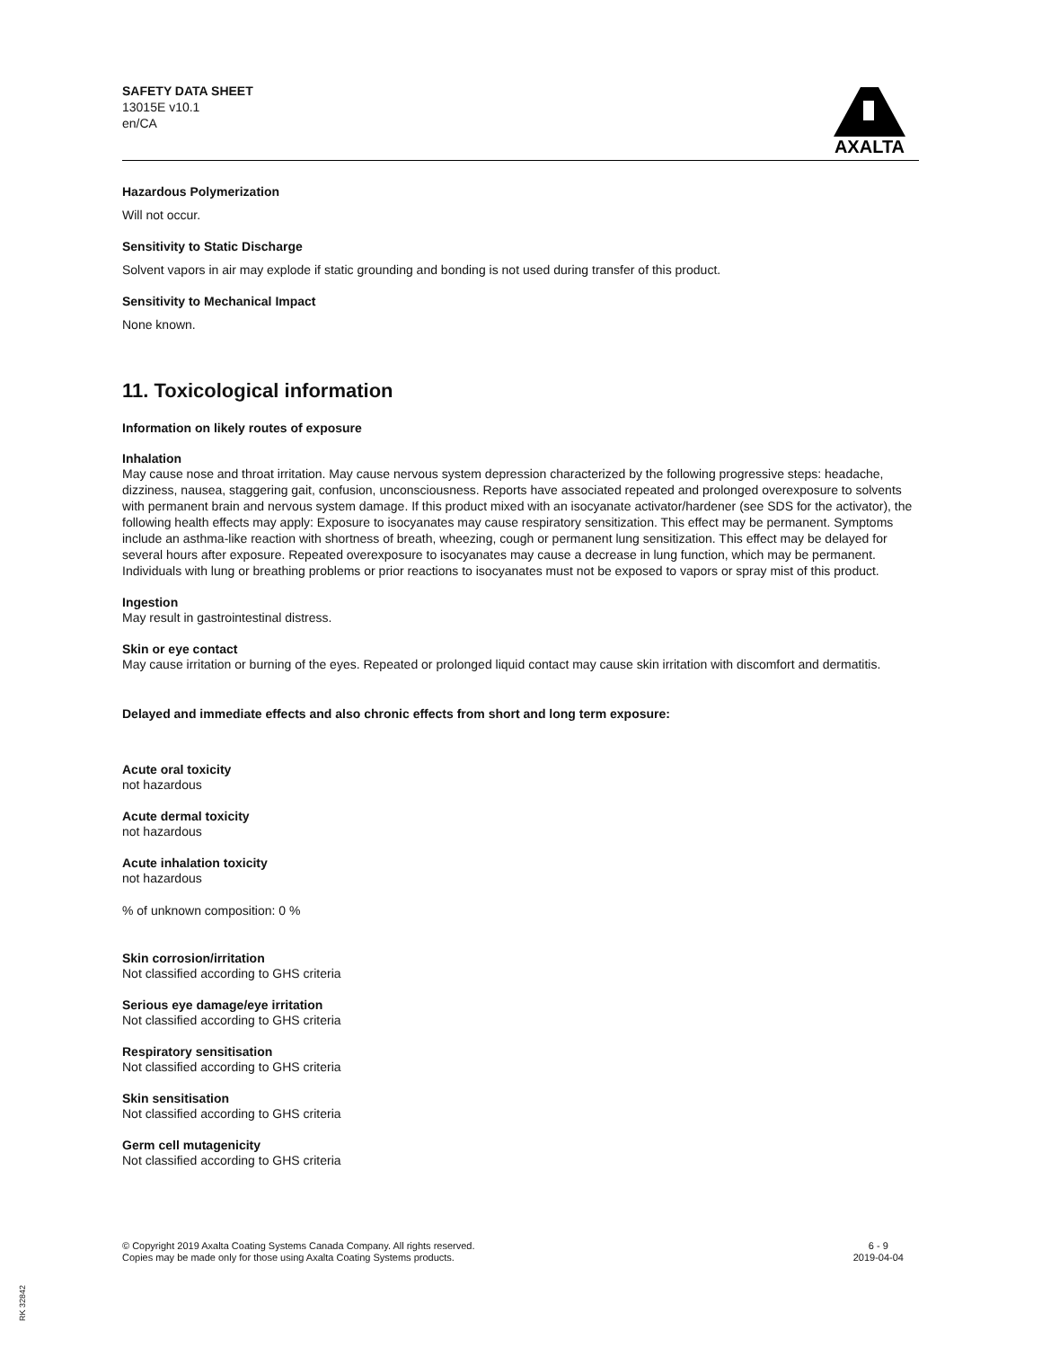SAFETY DATA SHEET
13015E v10.1
en/CA
AXALTA
Hazardous Polymerization
Will not occur.
Sensitivity to Static Discharge
Solvent vapors in air may explode if static grounding and bonding is not used during transfer of this product.
Sensitivity to Mechanical Impact
None known.
11. Toxicological information
Information on likely routes of exposure
Inhalation
May cause nose and throat irritation. May cause nervous system depression characterized by the following progressive steps: headache, dizziness, nausea, staggering gait, confusion, unconsciousness. Reports have associated repeated and prolonged overexposure to solvents with permanent brain and nervous system damage. If this product mixed with an isocyanate activator/hardener (see SDS for the activator), the following health effects may apply: Exposure to isocyanates may cause respiratory sensitization. This effect may be permanent. Symptoms include an asthma-like reaction with shortness of breath, wheezing, cough or permanent lung sensitization. This effect may be delayed for several hours after exposure. Repeated overexposure to isocyanates may cause a decrease in lung function, which may be permanent. Individuals with lung or breathing problems or prior reactions to isocyanates must not be exposed to vapors or spray mist of this product.
Ingestion
May result in gastrointestinal distress.
Skin or eye contact
May cause irritation or burning of the eyes. Repeated or prolonged liquid contact may cause skin irritation with discomfort and dermatitis.
Delayed and immediate effects and also chronic effects from short and long term exposure:
Acute oral toxicity
not hazardous
Acute dermal toxicity
not hazardous
Acute inhalation toxicity
not hazardous
% of unknown composition: 0 %
Skin corrosion/irritation
Not classified according to GHS criteria
Serious eye damage/eye irritation
Not classified according to GHS criteria
Respiratory sensitisation
Not classified according to GHS criteria
Skin sensitisation
Not classified according to GHS criteria
Germ cell mutagenicity
Not classified according to GHS criteria
© Copyright 2019 Axalta Coating Systems Canada Company. All rights reserved.
Copies may be made only for those using Axalta Coating Systems products.
6 - 9
2019-04-04
RK 32842